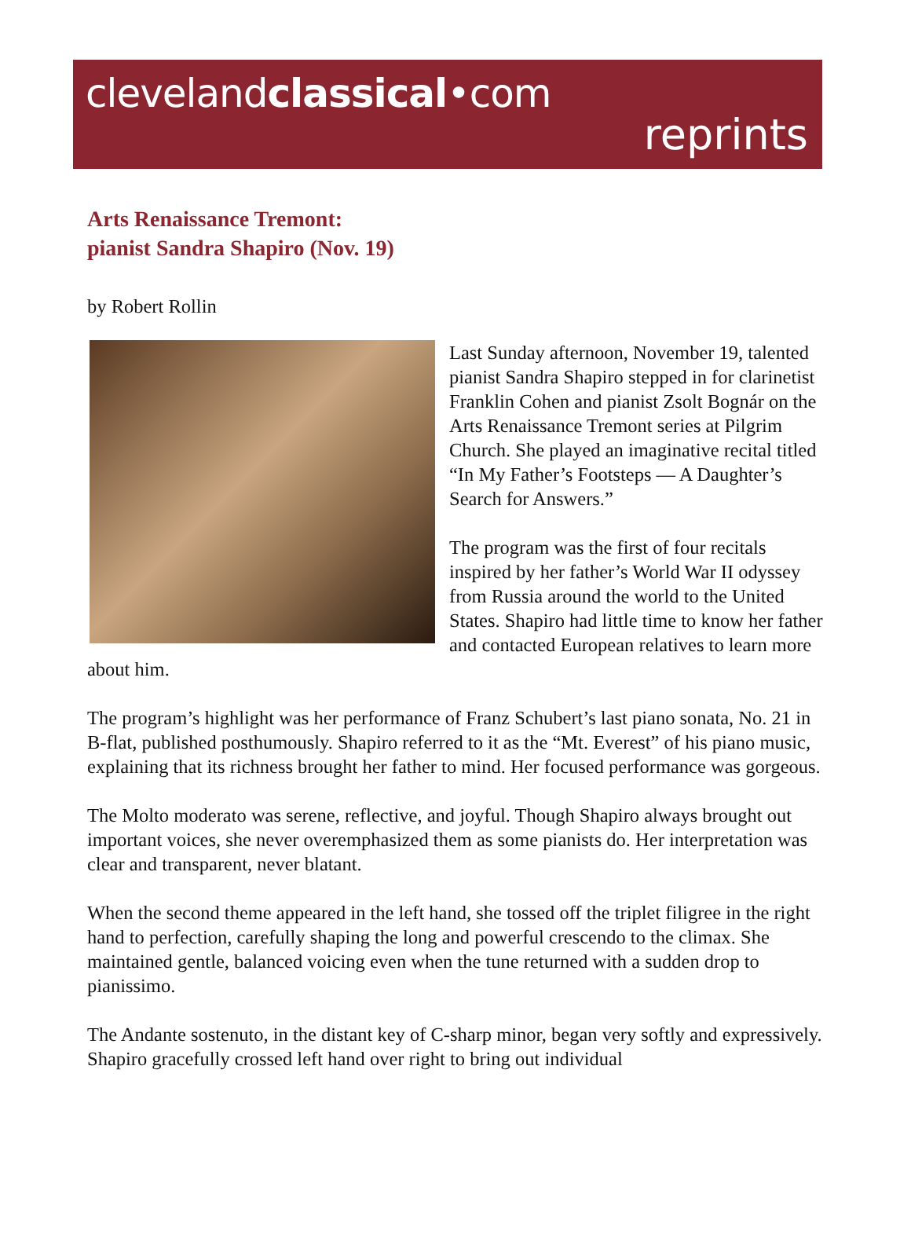clevelandclassical•com
reprints
Arts Renaissance Tremont:
pianist Sandra Shapiro (Nov. 19)
by Robert Rollin
Last Sunday afternoon, November 19, talented pianist Sandra Shapiro stepped in for clarinetist Franklin Cohen and pianist Zsolt Bognár on the Arts Renaissance Tremont series at Pilgrim Church. She played an imaginative recital titled “In My Father’s Footsteps — A Daughter’s Search for Answers.”
The program was the first of four recitals inspired by her father’s World War II odyssey from Russia around the world to the United States. Shapiro had little time to know her father and contacted European relatives to learn more about him.
The program’s highlight was her performance of Franz Schubert’s last piano sonata, No. 21 in B-flat, published posthumously. Shapiro referred to it as the “Mt. Everest” of his piano music, explaining that its richness brought her father to mind. Her focused performance was gorgeous.
The Molto moderato was serene, reflective, and joyful. Though Shapiro always brought out important voices, she never overemphasized them as some pianists do. Her interpretation was clear and transparent, never blatant.
When the second theme appeared in the left hand, she tossed off the triplet filigree in the right hand to perfection, carefully shaping the long and powerful crescendo to the climax. She maintained gentle, balanced voicing even when the tune returned with a sudden drop to pianissimo.
The Andante sostenuto, in the distant key of C-sharp minor, began very softly and expressively. Shapiro gracefully crossed left hand over right to bring out individual